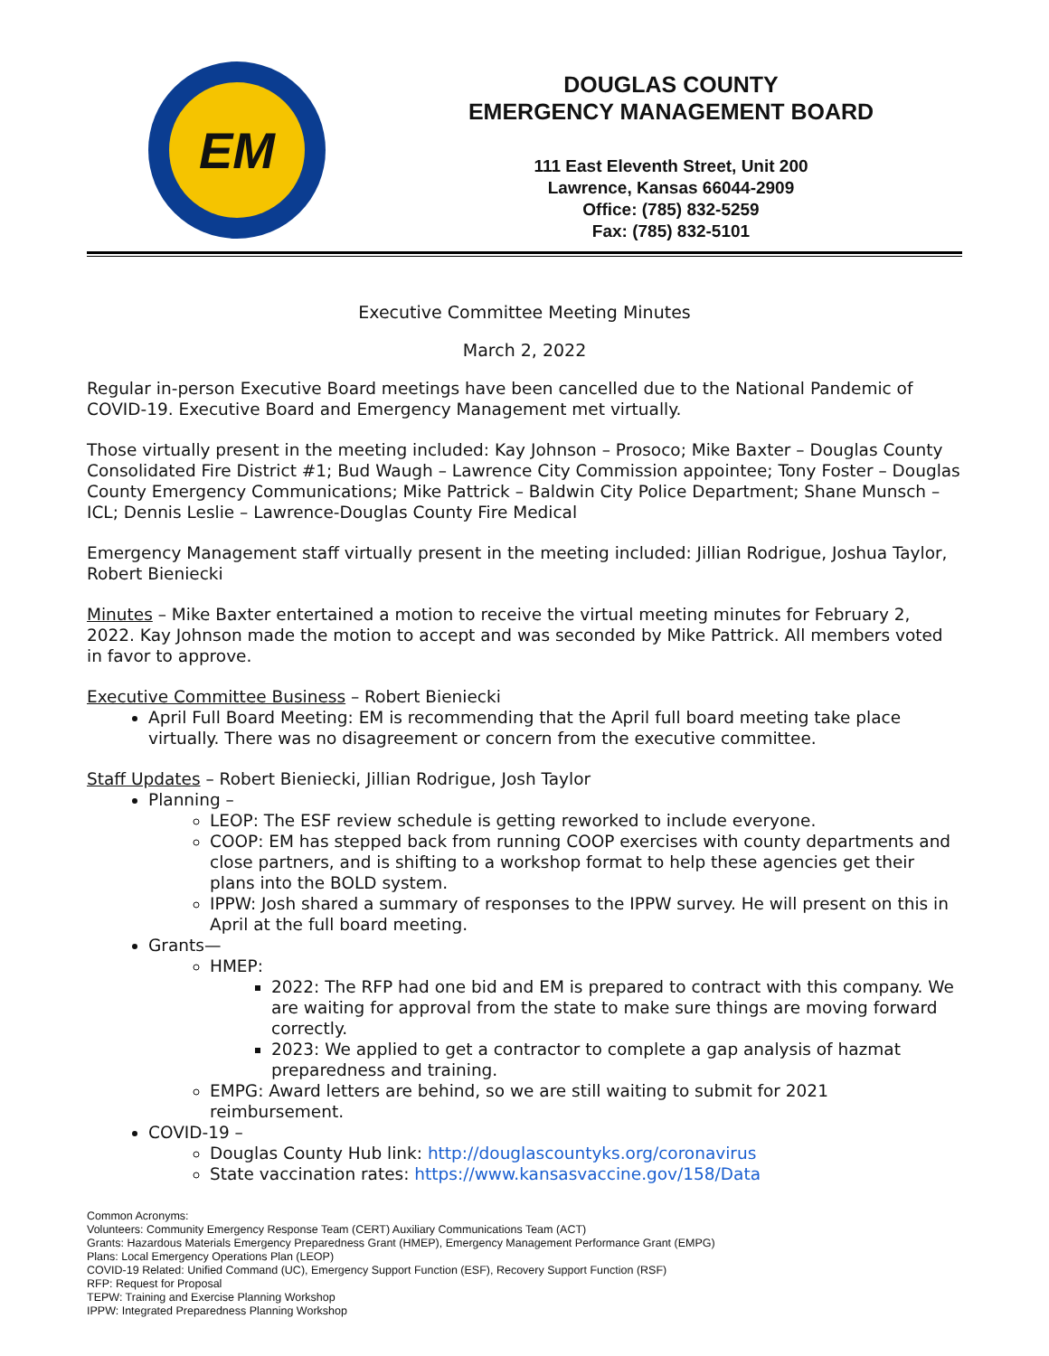EM
DOUGLAS COUNTY
EMERGENCY MANAGEMENT BOARD
111 East Eleventh Street, Unit 200
Lawrence, Kansas 66044-2909
Office: (785) 832-5259
Fax: (785) 832-5101
Executive Committee Meeting Minutes
March 2, 2022
Regular in-person Executive Board meetings have been cancelled due to the National Pandemic of COVID-19. Executive Board and Emergency Management met virtually.
Those virtually present in the meeting included: Kay Johnson – Prosoco; Mike Baxter – Douglas County Consolidated Fire District #1; Bud Waugh – Lawrence City Commission appointee; Tony Foster – Douglas County Emergency Communications; Mike Pattrick – Baldwin City Police Department; Shane Munsch – ICL; Dennis Leslie – Lawrence-Douglas County Fire Medical
Emergency Management staff virtually present in the meeting included: Jillian Rodrigue, Joshua Taylor, Robert Bieniecki
Minutes – Mike Baxter entertained a motion to receive the virtual meeting minutes for February 2, 2022. Kay Johnson made the motion to accept and was seconded by Mike Pattrick. All members voted in favor to approve.
Executive Committee Business – Robert Bieniecki
April Full Board Meeting: EM is recommending that the April full board meeting take place virtually. There was no disagreement or concern from the executive committee.
Staff Updates – Robert Bieniecki, Jillian Rodrigue, Josh Taylor
Planning –
LEOP: The ESF review schedule is getting reworked to include everyone.
COOP: EM has stepped back from running COOP exercises with county departments and close partners, and is shifting to a workshop format to help these agencies get their plans into the BOLD system.
IPPW: Josh shared a summary of responses to the IPPW survey. He will present on this in April at the full board meeting.
Grants—
HMEP:
2022: The RFP had one bid and EM is prepared to contract with this company. We are waiting for approval from the state to make sure things are moving forward correctly.
2023: We applied to get a contractor to complete a gap analysis of hazmat preparedness and training.
EMPG: Award letters are behind, so we are still waiting to submit for 2021 reimbursement.
COVID-19 –
Douglas County Hub link: http://douglascountyks.org/coronavirus
State vaccination rates: https://www.kansasvaccine.gov/158/Data
Common Acronyms:
Volunteers: Community Emergency Response Team (CERT) Auxiliary Communications Team (ACT)
Grants: Hazardous Materials Emergency Preparedness Grant (HMEP), Emergency Management Performance Grant (EMPG)
Plans: Local Emergency Operations Plan (LEOP)
COVID-19 Related: Unified Command (UC), Emergency Support Function (ESF), Recovery Support Function (RSF)
RFP: Request for Proposal
TEPW: Training and Exercise Planning Workshop
IPPW: Integrated Preparedness Planning Workshop